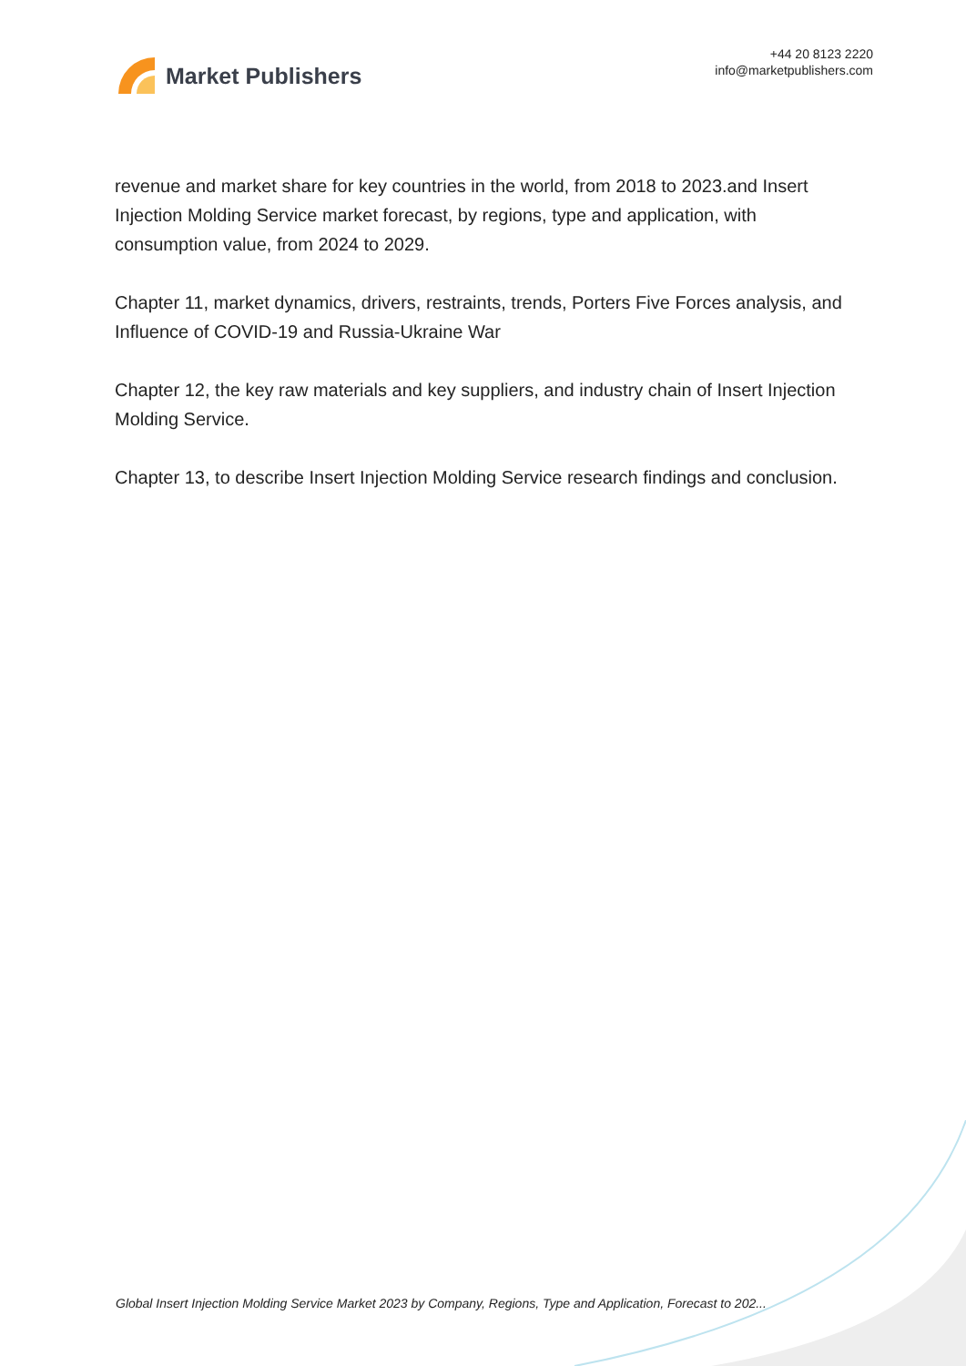Market Publishers
+44 20 8123 2220
info@marketpublishers.com
revenue and market share for key countries in the world, from 2018 to 2023.and Insert Injection Molding Service market forecast, by regions, type and application, with consumption value, from 2024 to 2029.
Chapter 11, market dynamics, drivers, restraints, trends, Porters Five Forces analysis, and Influence of COVID-19 and Russia-Ukraine War
Chapter 12, the key raw materials and key suppliers, and industry chain of Insert Injection Molding Service.
Chapter 13, to describe Insert Injection Molding Service research findings and conclusion.
Global Insert Injection Molding Service Market 2023 by Company, Regions, Type and Application, Forecast to 202...